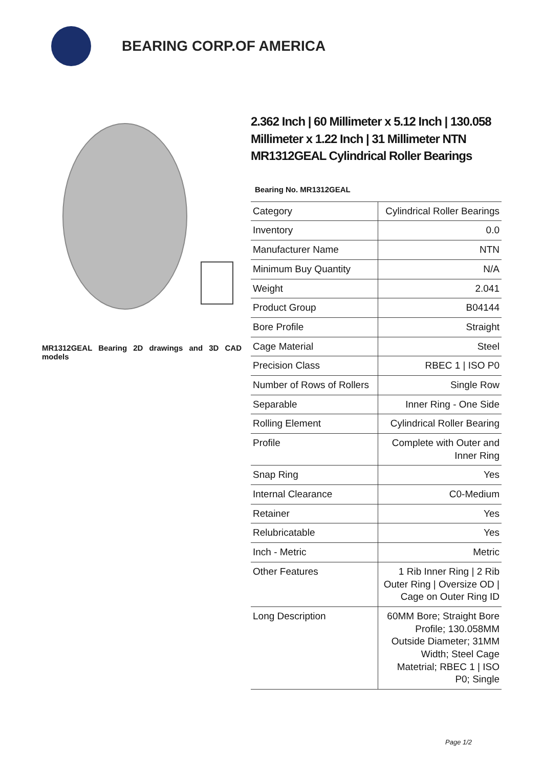BEARING CORP.OF AMERICA
MR1312GEAL Bearing 2D drawings and 3D CAD models
2.362 Inch | 60 Millimeter x 5.12 Inch | 130.058 Millimeter x 1.22 Inch | 31 Millimeter NTN MR1312GEAL Cylindrical Roller Bearings
Bearing No. MR1312GEAL
| Category | Cylindrical Roller Bearings |
| Inventory | 0.0 |
| Manufacturer Name | NTN |
| Minimum Buy Quantity | N/A |
| Weight | 2.041 |
| Product Group | B04144 |
| Bore Profile | Straight |
| Cage Material | Steel |
| Precision Class | RBEC 1 / ISO P0 |
| Number of Rows of Rollers | Single Row |
| Separable | Inner Ring - One Side |
| Rolling Element | Cylindrical Roller Bearing |
| Profile | Complete with Outer and Inner Ring |
| Snap Ring | Yes |
| Internal Clearance | C0-Medium |
| Retainer | Yes |
| Relubricatable | Yes |
| Inch - Metric | Metric |
| Other Features | 1 Rib Inner Ring / 2 Rib Outer Ring / Oversize OD / Cage on Outer Ring ID |
| Long Description | 60MM Bore; Straight Bore Profile; 130.058MM Outside Diameter; 31MM Width; Steel Cage Matetrial; RBEC 1 / ISO P0; Single |
Page 1/2